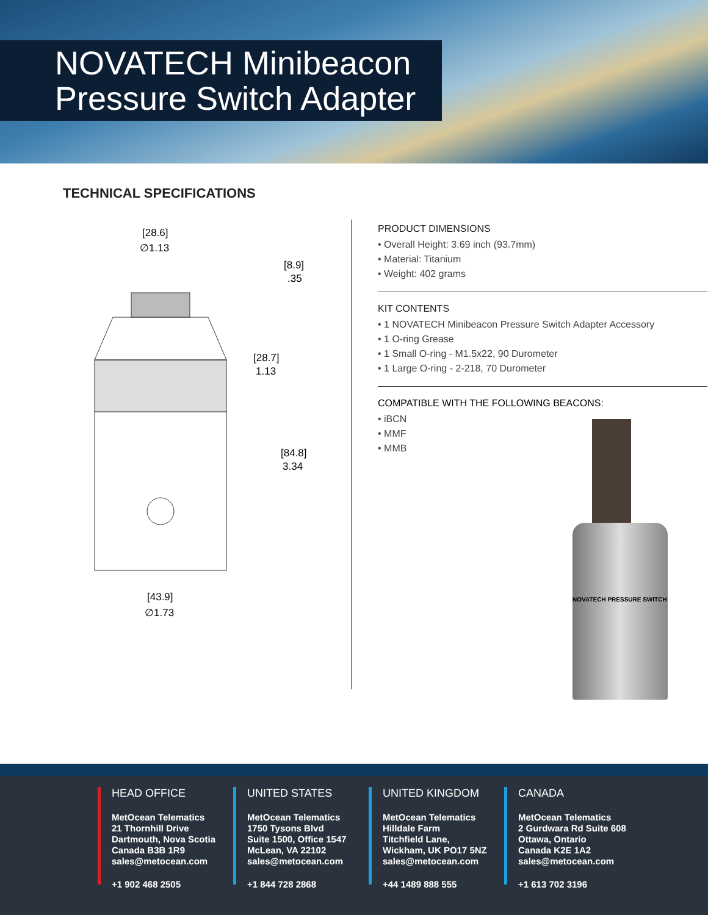NOVATECH Minibeacon
Pressure Switch Adapter
TECHNICAL SPECIFICATIONS
[28.6]
∅1.13
[8.9]
.35
[28.7]
1.13
[84.8]
3.34
[43.9]
∅1.73
PRODUCT DIMENSIONS
• Overall Height: 3.69 inch (93.7mm)
• Material: Titanium
• Weight: 402 grams
KIT CONTENTS
• 1 NOVATECH Minibeacon Pressure Switch Adapter Accessory
• 1 O-ring Grease
• 1 Small O-ring - M1.5x22, 90 Durometer
• 1 Large O-ring - 2-218, 70 Durometer
COMPATIBLE WITH THE FOLLOWING BEACONS:
• iBCN
• MMF
• MMB
NOVATECH PRESSURE SWITCH
HEAD OFFICE
MetOcean Telematics
21 Thornhill Drive
Dartmouth, Nova Scotia
Canada B3B 1R9
sales@metocean.com
+1 902 468 2505
UNITED STATES
MetOcean Telematics
1750 Tysons Blvd
Suite 1500, Office 1547
McLean, VA 22102
sales@metocean.com
+1 844 728 2868
UNITED KINGDOM
MetOcean Telematics
Hilldale Farm
Titchfield Lane,
Wickham, UK PO17 5NZ
sales@metocean.com
+44 1489 888 555
CANADA
MetOcean Telematics
2 Gurdwara Rd Suite 608
Ottawa, Ontario
Canada K2E 1A2
sales@metocean.com
+1 613 702 3196